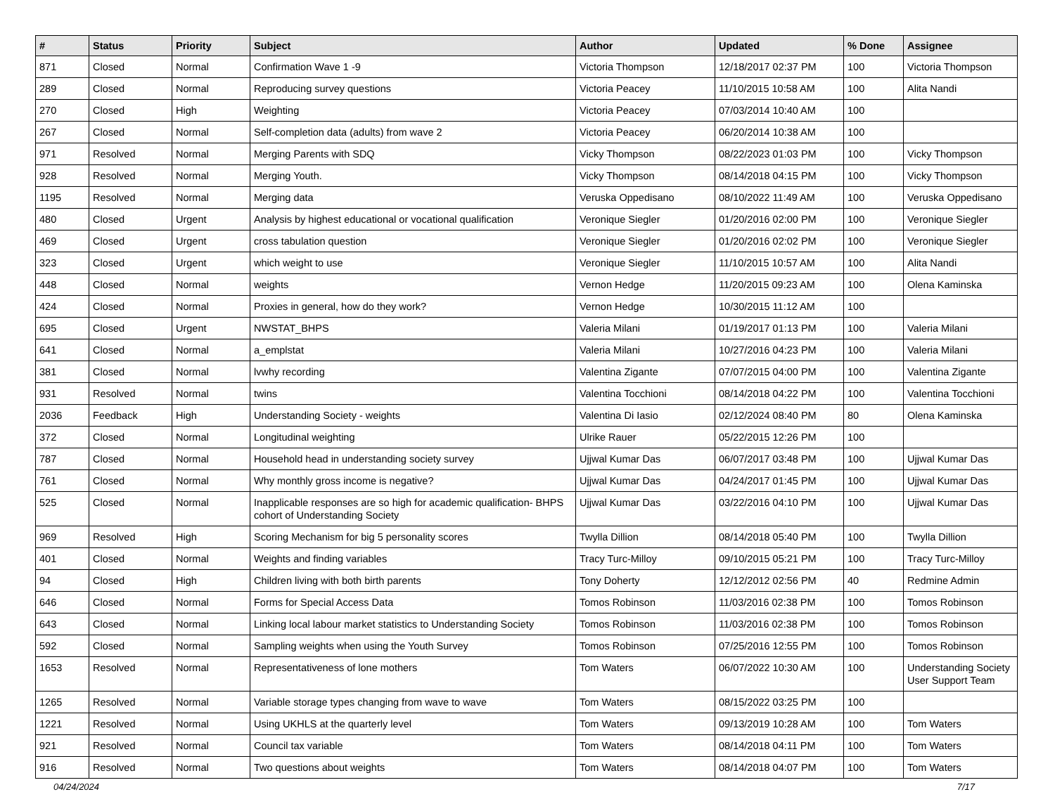| # | Status | Priority | Subject | Author | Updated | % Done | Assignee |
| --- | --- | --- | --- | --- | --- | --- | --- |
| 871 | Closed | Normal | Confirmation Wave 1 -9 | Victoria Thompson | 12/18/2017 02:37 PM | 100 | Victoria Thompson |
| 289 | Closed | Normal | Reproducing survey questions | Victoria Peacey | 11/10/2015 10:58 AM | 100 | Alita Nandi |
| 270 | Closed | High | Weighting | Victoria Peacey | 07/03/2014 10:40 AM | 100 | |
| 267 | Closed | Normal | Self-completion data (adults) from wave 2 | Victoria Peacey | 06/20/2014 10:38 AM | 100 | |
| 971 | Resolved | Normal | Merging Parents with SDQ | Vicky Thompson | 08/22/2023 01:03 PM | 100 | Vicky Thompson |
| 928 | Resolved | Normal | Merging Youth. | Vicky Thompson | 08/14/2018 04:15 PM | 100 | Vicky Thompson |
| 1195 | Resolved | Normal | Merging data | Veruska Oppedisano | 08/10/2022 11:49 AM | 100 | Veruska Oppedisano |
| 480 | Closed | Urgent | Analysis by highest educational or vocational qualification | Veronique Siegler | 01/20/2016 02:00 PM | 100 | Veronique Siegler |
| 469 | Closed | Urgent | cross tabulation question | Veronique Siegler | 01/20/2016 02:02 PM | 100 | Veronique Siegler |
| 323 | Closed | Urgent | which weight to use | Veronique Siegler | 11/10/2015 10:57 AM | 100 | Alita Nandi |
| 448 | Closed | Normal | weights | Vernon Hedge | 11/20/2015 09:23 AM | 100 | Olena Kaminska |
| 424 | Closed | Normal | Proxies in general, how do they work? | Vernon Hedge | 10/30/2015 11:12 AM | 100 | |
| 695 | Closed | Urgent | NWSTAT_BHPS | Valeria Milani | 01/19/2017 01:13 PM | 100 | Valeria Milani |
| 641 | Closed | Normal | a_emplstat | Valeria Milani | 10/27/2016 04:23 PM | 100 | Valeria Milani |
| 381 | Closed | Normal | lvwhy recording | Valentina Zigante | 07/07/2015 04:00 PM | 100 | Valentina Zigante |
| 931 | Resolved | Normal | twins | Valentina Tocchioni | 08/14/2018 04:22 PM | 100 | Valentina Tocchioni |
| 2036 | Feedback | High | Understanding Society - weights | Valentina Di Iasio | 02/12/2024 08:40 PM | 80 | Olena Kaminska |
| 372 | Closed | Normal | Longitudinal weighting | Ulrike Rauer | 05/22/2015 12:26 PM | 100 | |
| 787 | Closed | Normal | Household head in understanding society survey | Ujjwal Kumar Das | 06/07/2017 03:48 PM | 100 | Ujjwal Kumar Das |
| 761 | Closed | Normal | Why monthly gross income is negative? | Ujjwal Kumar Das | 04/24/2017 01:45 PM | 100 | Ujjwal Kumar Das |
| 525 | Closed | Normal | Inapplicable responses are so high for academic qualification- BHPS cohort of Understanding Society | Ujjwal Kumar Das | 03/22/2016 04:10 PM | 100 | Ujjwal Kumar Das |
| 969 | Resolved | High | Scoring Mechanism for big 5 personality scores | Twylla Dillion | 08/14/2018 05:40 PM | 100 | Twylla Dillion |
| 401 | Closed | Normal | Weights and finding variables | Tracy Turc-Milloy | 09/10/2015 05:21 PM | 100 | Tracy Turc-Milloy |
| 94 | Closed | High | Children living with both birth parents | Tony Doherty | 12/12/2012 02:56 PM | 40 | Redmine Admin |
| 646 | Closed | Normal | Forms for Special Access Data | Tomos Robinson | 11/03/2016 02:38 PM | 100 | Tomos Robinson |
| 643 | Closed | Normal | Linking local labour market statistics to Understanding Society | Tomos Robinson | 11/03/2016 02:38 PM | 100 | Tomos Robinson |
| 592 | Closed | Normal | Sampling weights when using the Youth Survey | Tomos Robinson | 07/25/2016 12:55 PM | 100 | Tomos Robinson |
| 1653 | Resolved | Normal | Representativeness of lone mothers | Tom Waters | 06/07/2022 10:30 AM | 100 | Understanding Society User Support Team |
| 1265 | Resolved | Normal | Variable storage types changing from wave to wave | Tom Waters | 08/15/2022 03:25 PM | 100 | |
| 1221 | Resolved | Normal | Using UKHLS at the quarterly level | Tom Waters | 09/13/2019 10:28 AM | 100 | Tom Waters |
| 921 | Resolved | Normal | Council tax variable | Tom Waters | 08/14/2018 04:11 PM | 100 | Tom Waters |
| 916 | Resolved | Normal | Two questions about weights | Tom Waters | 08/14/2018 04:07 PM | 100 | Tom Waters |
04/24/2024 7/17